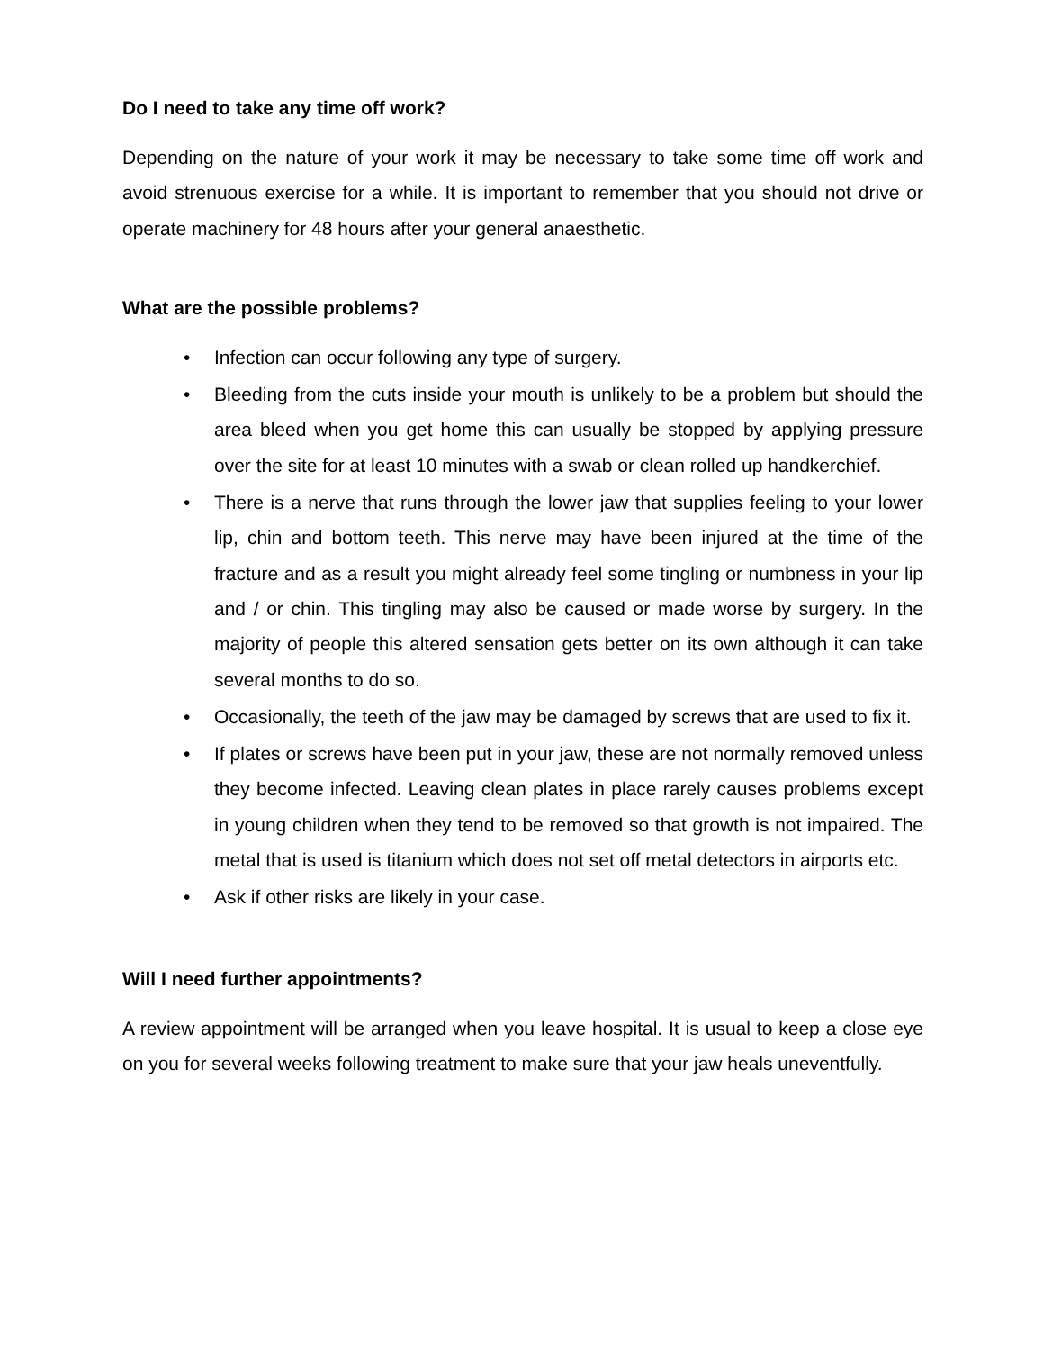Do I need to take any time off work?
Depending on the nature of your work it may be necessary to take some time off work and avoid strenuous exercise for a while. It is important to remember that you should not drive or operate machinery for 48 hours after your general anaesthetic.
What are the possible problems?
• Infection can occur following any type of surgery.
• Bleeding from the cuts inside your mouth is unlikely to be a problem but should the area bleed when you get home this can usually be stopped by applying pressure over the site for at least 10 minutes with a swab or clean rolled up handkerchief.
• There is a nerve that runs through the lower jaw that supplies feeling to your lower lip, chin and bottom teeth. This nerve may have been injured at the time of the fracture and as a result you might already feel some tingling or numbness in your lip and / or chin. This tingling may also be caused or made worse by surgery. In the majority of people this altered sensation gets better on its own although it can take several months to do so.
• Occasionally, the teeth of the jaw may be damaged by screws that are used to fix it.
• If plates or screws have been put in your jaw, these are not normally removed unless they become infected. Leaving clean plates in place rarely causes problems except in young children when they tend to be removed so that growth is not impaired. The metal that is used is titanium which does not set off metal detectors in airports etc.
• Ask if other risks are likely in your case.
Will I need further appointments?
A review appointment will be arranged when you leave hospital. It is usual to keep a close eye on you for several weeks following treatment to make sure that your jaw heals uneventfully.